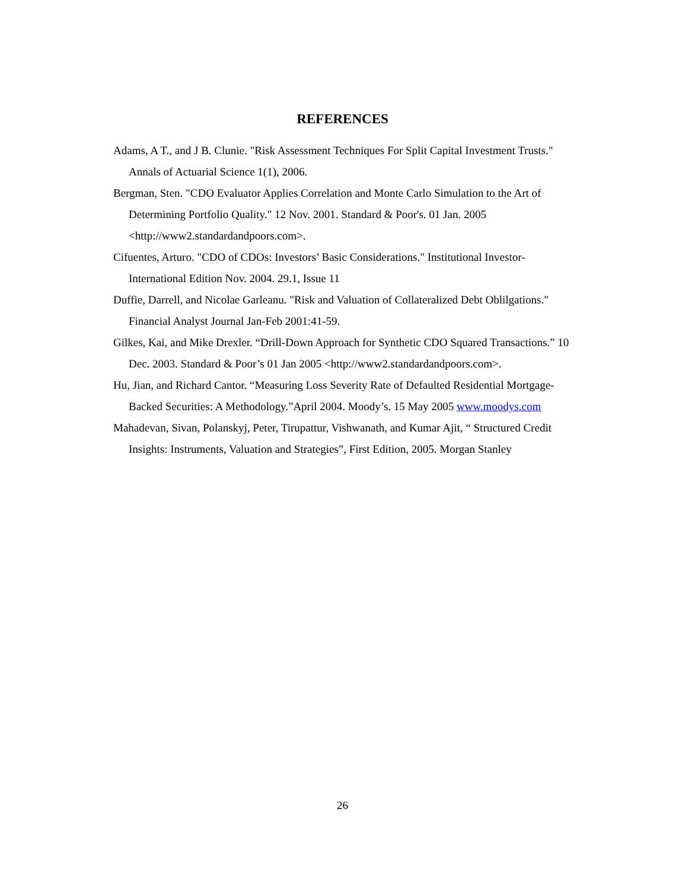REFERENCES
Adams, A T., and J B. Clunie. "Risk Assessment Techniques For Split Capital Investment Trusts." Annals of Actuarial Science 1(1), 2006.
Bergman, Sten. "CDO Evaluator Applies Correlation and Monte Carlo Simulation to the Art of Determining Portfolio Quality." 12 Nov. 2001. Standard & Poor's. 01 Jan. 2005 <http://www2.standardandpoors.com>.
Cifuentes, Arturo. "CDO of CDOs: Investors’ Basic Considerations." Institutional Investor-International Edition Nov. 2004. 29.1, Issue 11
Duffie, Darrell, and Nicolae Garleanu. "Risk and Valuation of Collateralized Debt Oblilgations." Financial Analyst Journal Jan-Feb 2001:41-59.
Gilkes, Kai, and Mike Drexler. “Drill-Down Approach for Synthetic CDO Squared Transactions.” 10 Dec. 2003. Standard & Poor’s 01 Jan 2005 <http://www2.standardandpoors.com>.
Hu, Jian, and Richard Cantor. “Measuring Loss Severity Rate of Defaulted Residential Mortgage-Backed Securities: A Methodology.”April 2004. Moody’s. 15 May 2005 www.moodys.com
Mahadevan, Sivan, Polanskyj, Peter, Tirupattur, Vishwanath, and Kumar Ajit, “ Structured Credit Insights: Instruments, Valuation and Strategies”, First Edition, 2005. Morgan Stanley
26